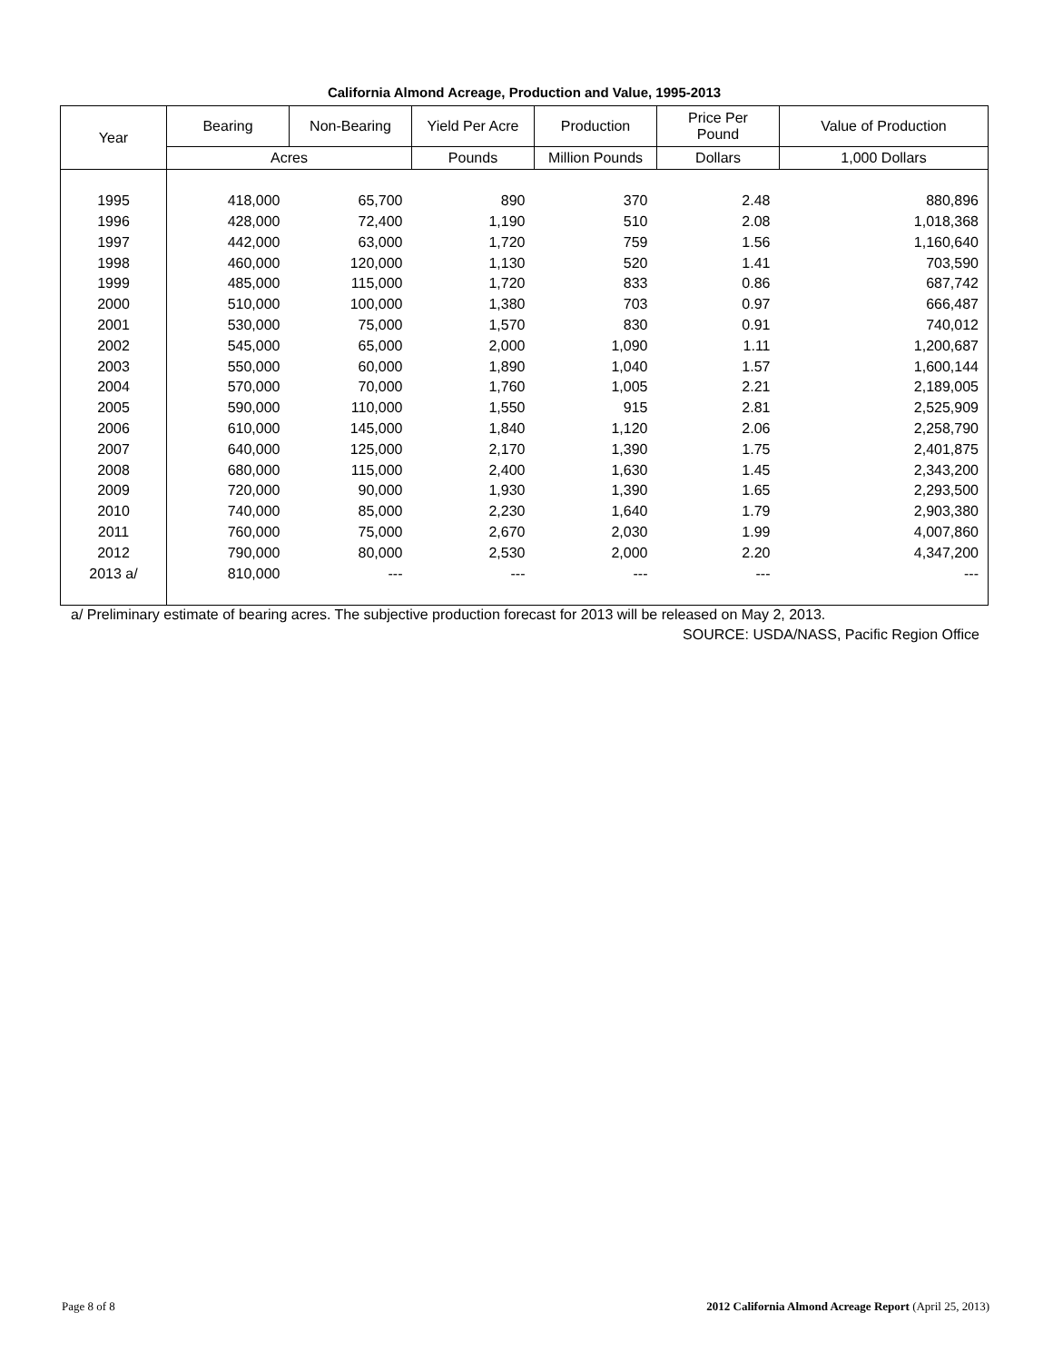California Almond Acreage, Production and Value, 1995-2013
| Year | Bearing | Non-Bearing | Yield Per Acre | Production | Price Per Pound | Value of Production |
| --- | --- | --- | --- | --- | --- | --- |
| | Acres | | Pounds | Million Pounds | Dollars | 1,000 Dollars |
| 1995 | 418,000 | 65,700 | 890 | 370 | 2.48 | 880,896 |
| 1996 | 428,000 | 72,400 | 1,190 | 510 | 2.08 | 1,018,368 |
| 1997 | 442,000 | 63,000 | 1,720 | 759 | 1.56 | 1,160,640 |
| 1998 | 460,000 | 120,000 | 1,130 | 520 | 1.41 | 703,590 |
| 1999 | 485,000 | 115,000 | 1,720 | 833 | 0.86 | 687,742 |
| 2000 | 510,000 | 100,000 | 1,380 | 703 | 0.97 | 666,487 |
| 2001 | 530,000 | 75,000 | 1,570 | 830 | 0.91 | 740,012 |
| 2002 | 545,000 | 65,000 | 2,000 | 1,090 | 1.11 | 1,200,687 |
| 2003 | 550,000 | 60,000 | 1,890 | 1,040 | 1.57 | 1,600,144 |
| 2004 | 570,000 | 70,000 | 1,760 | 1,005 | 2.21 | 2,189,005 |
| 2005 | 590,000 | 110,000 | 1,550 | 915 | 2.81 | 2,525,909 |
| 2006 | 610,000 | 145,000 | 1,840 | 1,120 | 2.06 | 2,258,790 |
| 2007 | 640,000 | 125,000 | 2,170 | 1,390 | 1.75 | 2,401,875 |
| 2008 | 680,000 | 115,000 | 2,400 | 1,630 | 1.45 | 2,343,200 |
| 2009 | 720,000 | 90,000 | 1,930 | 1,390 | 1.65 | 2,293,500 |
| 2010 | 740,000 | 85,000 | 2,230 | 1,640 | 1.79 | 2,903,380 |
| 2011 | 760,000 | 75,000 | 2,670 | 2,030 | 1.99 | 4,007,860 |
| 2012 | 790,000 | 80,000 | 2,530 | 2,000 | 2.20 | 4,347,200 |
| 2013 a/ | 810,000 | --- | --- | --- | --- | --- |
a/ Preliminary estimate of bearing acres. The subjective production forecast for 2013 will be released on May 2, 2013.
SOURCE: USDA/NASS, Pacific Region Office
Page 8 of 8 2012 California Almond Acreage Report (April 25, 2013)